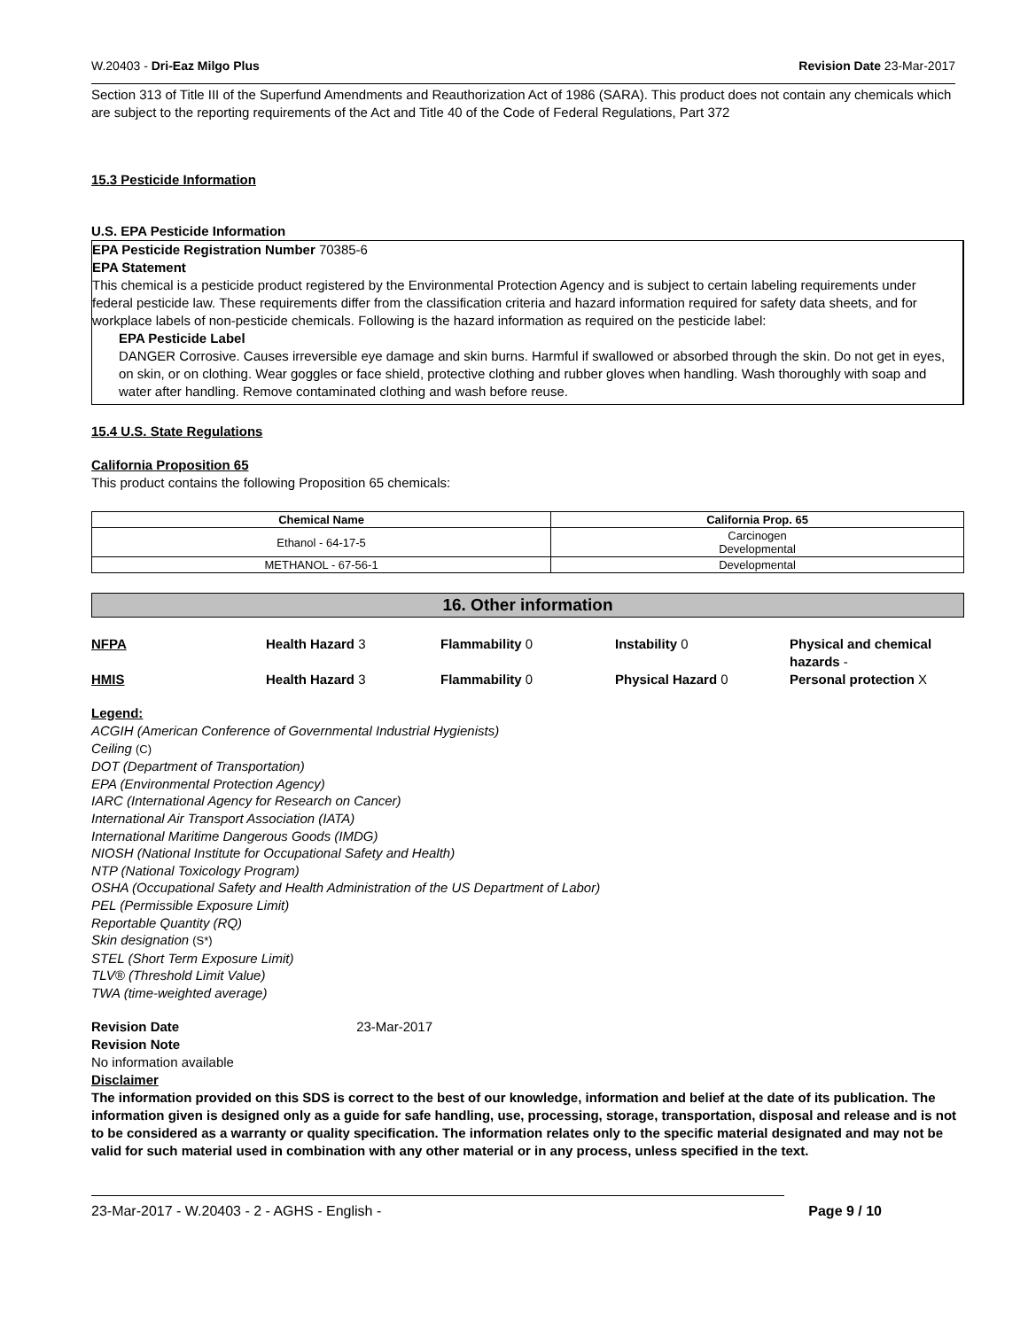W.20403 - Dri-Eaz Milgo Plus Revision Date 23-Mar-2017
Section 313 of Title III of the Superfund Amendments and Reauthorization Act of 1986 (SARA). This product does not contain any chemicals which are subject to the reporting requirements of the Act and Title 40 of the Code of Federal Regulations, Part 372
15.3 Pesticide Information
U.S. EPA Pesticide Information
EPA Pesticide Registration Number 70385-6
EPA Statement
This chemical is a pesticide product registered by the Environmental Protection Agency and is subject to certain labeling requirements under federal pesticide law. These requirements differ from the classification criteria and hazard information required for safety data sheets, and for workplace labels of non-pesticide chemicals. Following is the hazard information as required on the pesticide label:
EPA Pesticide Label
DANGER Corrosive. Causes irreversible eye damage and skin burns. Harmful if swallowed or absorbed through the skin. Do not get in eyes, on skin, or on clothing. Wear goggles or face shield, protective clothing and rubber gloves when handling. Wash thoroughly with soap and water after handling. Remove contaminated clothing and wash before reuse.
15.4 U.S. State Regulations
California Proposition 65
This product contains the following Proposition 65 chemicals:
| Chemical Name | California Prop. 65 |
| --- | --- |
| Ethanol - 64-17-5 | Carcinogen Developmental |
| METHANOL - 67-56-1 | Developmental |
16. Other information
NFPA Health Hazard 3 Flammability 0 Instability 0 Physical and chemical hazards - HMIS Health Hazard 3 Flammability 0 Physical Hazard 0 Personal protection X
Legend:
ACGIH (American Conference of Governmental Industrial Hygienists)
Ceiling (C)
DOT (Department of Transportation)
EPA (Environmental Protection Agency)
IARC (International Agency for Research on Cancer)
International Air Transport Association (IATA)
International Maritime Dangerous Goods (IMDG)
NIOSH (National Institute for Occupational Safety and Health)
NTP (National Toxicology Program)
OSHA (Occupational Safety and Health Administration of the US Department of Labor)
PEL (Permissible Exposure Limit)
Reportable Quantity (RQ)
Skin designation (S*)
STEL (Short Term Exposure Limit)
TLV® (Threshold Limit Value)
TWA (time-weighted average)
Revision Date 23-Mar-2017
Revision Note
No information available
Disclaimer
The information provided on this SDS is correct to the best of our knowledge, information and belief at the date of its publication. The information given is designed only as a guide for safe handling, use, processing, storage, transportation, disposal and release and is not to be considered as a warranty or quality specification. The information relates only to the specific material designated and may not be valid for such material used in combination with any other material or in any process, unless specified in the text.
23-Mar-2017 - W.20403 - 2 - AGHS - English - Page 9 / 10